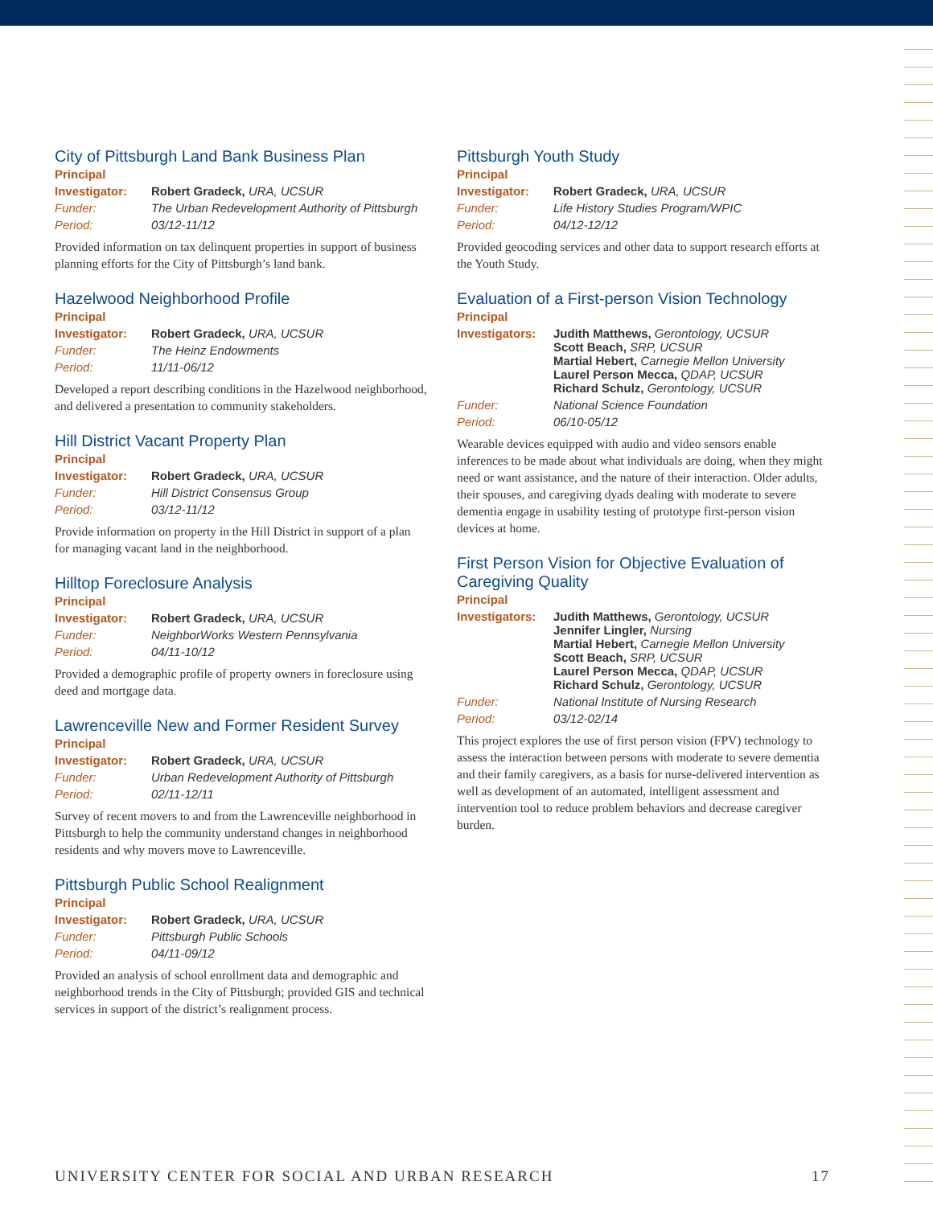City of Pittsburgh Land Bank Business Plan
Principal
| Investigator: | Robert Gradeck, URA, UCSUR |
| Funder: | The Urban Redevelopment Authority of Pittsburgh |
| Period: | 03/12-11/12 |
Provided information on tax delinquent properties in support of business planning efforts for the City of Pittsburgh’s land bank.
Hazelwood Neighborhood Profile
Principal
| Investigator: | Robert Gradeck, URA, UCSUR |
| Funder: | The Heinz Endowments |
| Period: | 11/11-06/12 |
Developed a report describing conditions in the Hazelwood neighborhood, and delivered a presentation to community stakeholders.
Hill District Vacant Property Plan
Principal
| Investigator: | Robert Gradeck, URA, UCSUR |
| Funder: | Hill District Consensus Group |
| Period: | 03/12-11/12 |
Provide information on property in the Hill District in support of a plan for managing vacant land in the neighborhood.
Hilltop Foreclosure Analysis
Principal
| Investigator: | Robert Gradeck, URA, UCSUR |
| Funder: | NeighborWorks Western Pennsylvania |
| Period: | 04/11-10/12 |
Provided a demographic profile of property owners in foreclosure using deed and mortgage data.
Lawrenceville New and Former Resident Survey
Principal
| Investigator: | Robert Gradeck, URA, UCSUR |
| Funder: | Urban Redevelopment Authority of Pittsburgh |
| Period: | 02/11-12/11 |
Survey of recent movers to and from the Lawrenceville neighborhood in Pittsburgh to help the community understand changes in neighborhood residents and why movers move to Lawrenceville.
Pittsburgh Public School Realignment
Principal
| Investigator: | Robert Gradeck, URA, UCSUR |
| Funder: | Pittsburgh Public Schools |
| Period: | 04/11-09/12 |
Provided an analysis of school enrollment data and demographic and neighborhood trends in the City of Pittsburgh; provided GIS and technical services in support of the district’s realignment process.
Pittsburgh Youth Study
Principal
| Investigator: | Robert Gradeck, URA, UCSUR |
| Funder: | Life History Studies Program/WPIC |
| Period: | 04/12-12/12 |
Provided geocoding services and other data to support research efforts at the Youth Study.
Evaluation of a First-person Vision Technology
Principal
| Investigators: | Judith Matthews, Gerontology, UCSUR Scott Beach, SRP, UCSUR Martial Hebert, Carnegie Mellon University Laurel Person Mecca, QDAP, UCSUR Richard Schulz, Gerontology, UCSUR |
| Funder: | National Science Foundation |
| Period: | 06/10-05/12 |
Wearable devices equipped with audio and video sensors enable inferences to be made about what individuals are doing, when they might need or want assistance, and the nature of their interaction. Older adults, their spouses, and caregiving dyads dealing with moderate to severe dementia engage in usability testing of prototype first-person vision devices at home.
First Person Vision for Objective Evaluation of Caregiving Quality
Principal
| Investigators: | Judith Matthews, Gerontology, UCSUR Jennifer Lingler, Nursing Martial Hebert, Carnegie Mellon University Scott Beach, SRP, UCSUR Laurel Person Mecca, QDAP, UCSUR Richard Schulz, Gerontology, UCSUR |
| Funder: | National Institute of Nursing Research |
| Period: | 03/12-02/14 |
This project explores the use of first person vision (FPV) technology to assess the interaction between persons with moderate to severe dementia and their family caregivers, as a basis for nurse-delivered intervention as well as development of an automated, intelligent assessment and intervention tool to reduce problem behaviors and decrease caregiver burden.
UNIVERSITY CENTER FOR SOCIAL AND URBAN RESEARCH 17